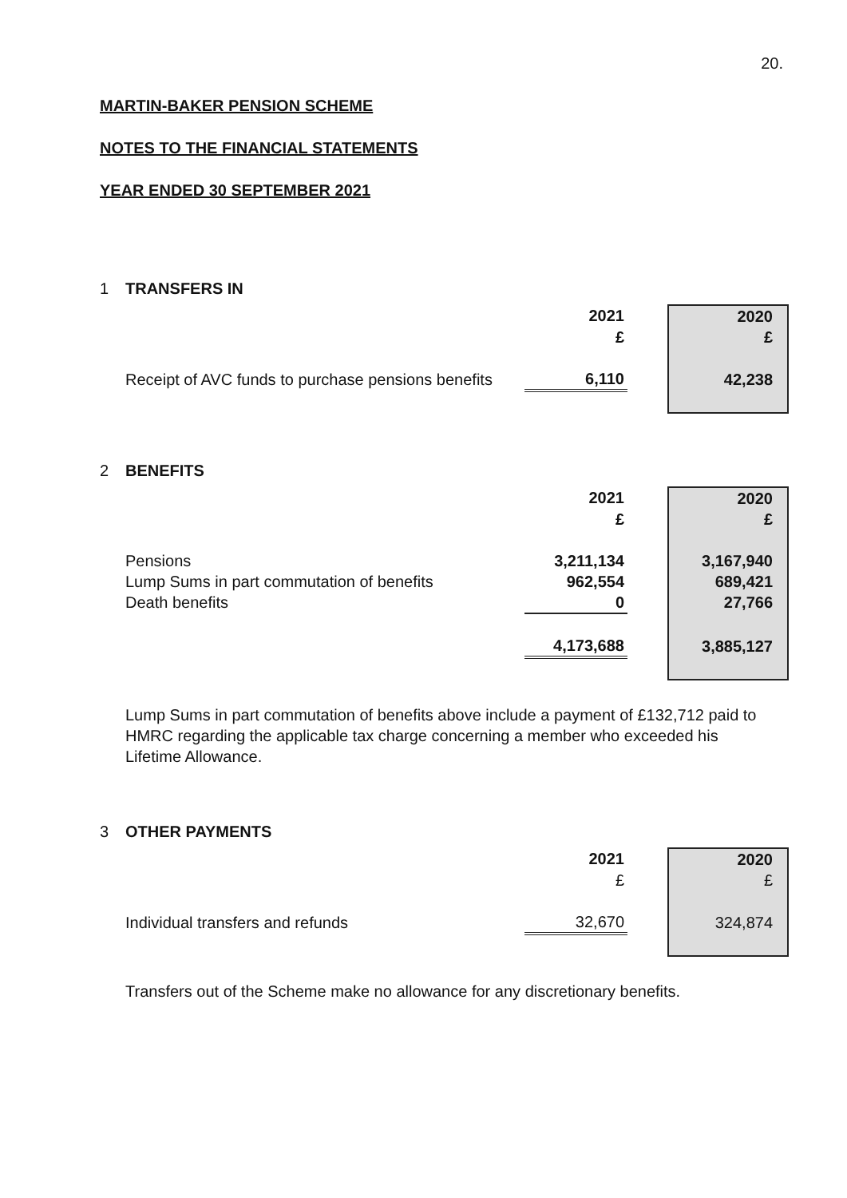20.
MARTIN-BAKER PENSION SCHEME
NOTES TO THE FINANCIAL STATEMENTS
YEAR ENDED 30 SEPTEMBER 2021
1 TRANSFERS IN
| | 2021 | | 2020 |
| | £ | | £ |
| Receipt of AVC funds to purchase pensions benefits | 6,110 | | 42,238 |
2 BENEFITS
| | 2021 | | 2020 |
| | £ | | £ |
| Pensions | 3,211,134 | | 3,167,940 |
| Lump Sums in part commutation of benefits | 962,554 | | 689,421 |
| Death benefits | 0 | | 27,766 |
| | 4,173,688 | | 3,885,127 |
Lump Sums in part commutation of benefits above include a payment of £132,712 paid to HMRC regarding the applicable tax charge concerning a member who exceeded his Lifetime Allowance.
3 OTHER PAYMENTS
| | 2021 | | 2020 |
| | £ | | £ |
| Individual transfers and refunds | 32,670 | | 324,874 |
Transfers out of the Scheme make no allowance for any discretionary benefits.